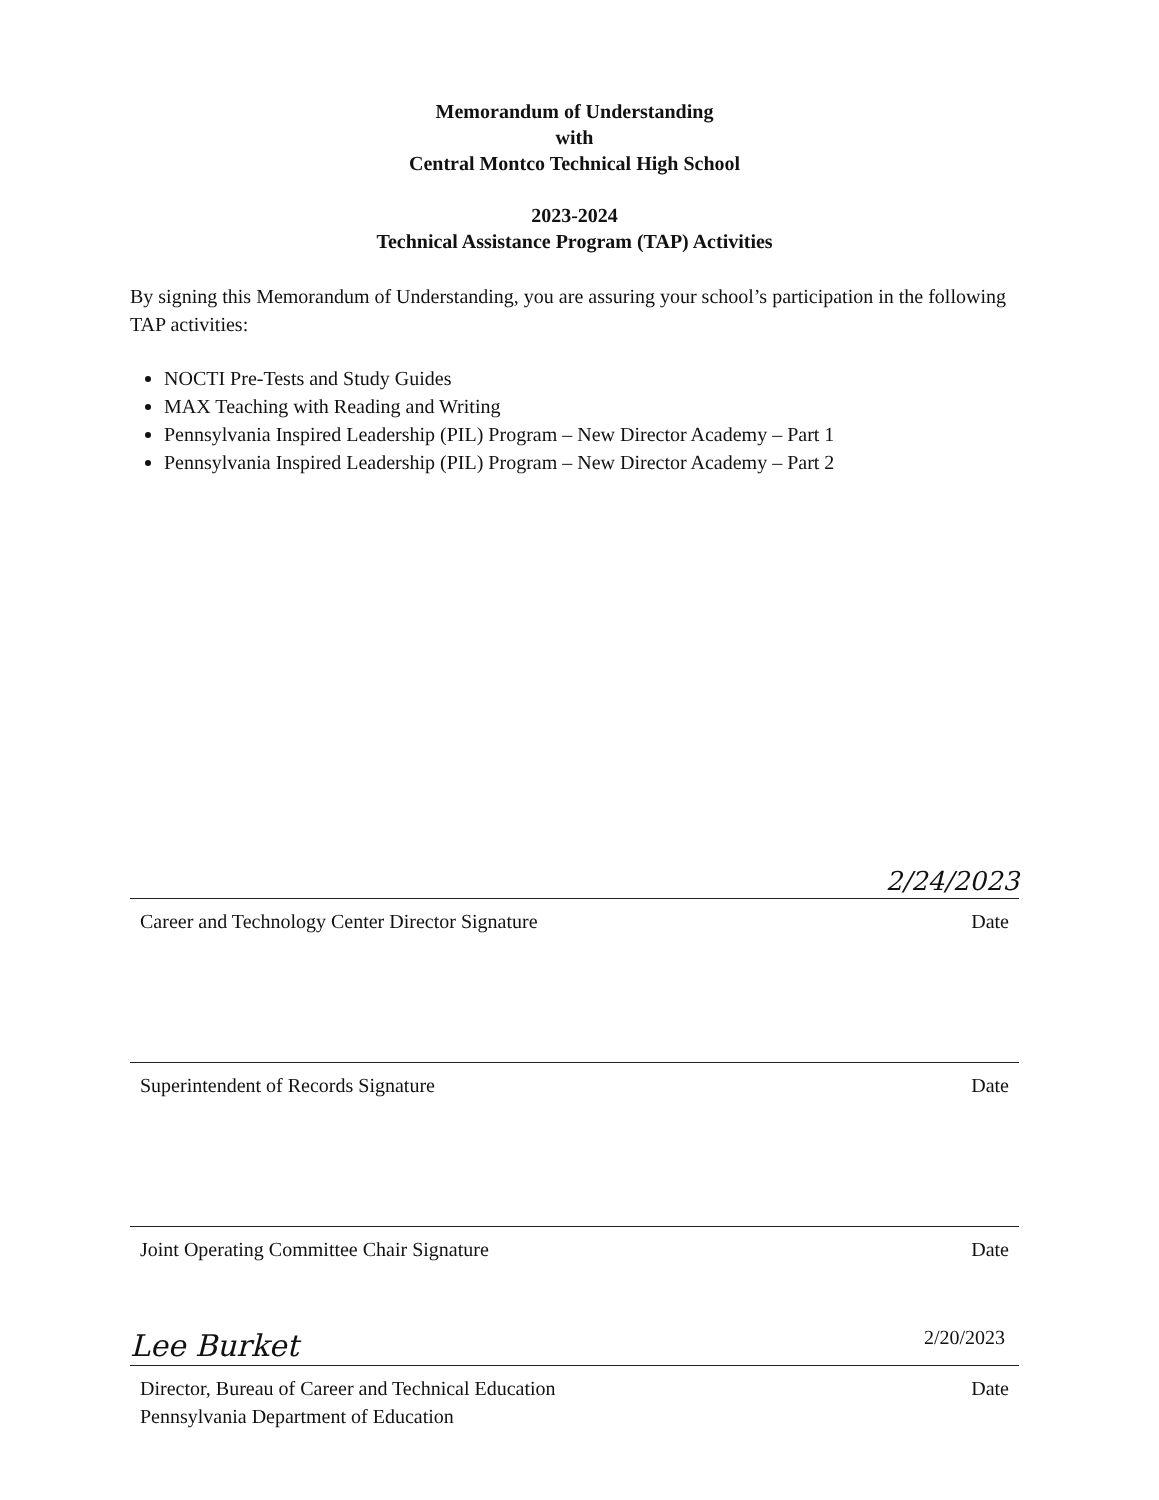Memorandum of Understanding
with
Central Montco Technical High School
2023-2024
Technical Assistance Program (TAP) Activities
By signing this Memorandum of Understanding, you are assuring your school’s participation in the following TAP activities:
NOCTI Pre-Tests and Study Guides
MAX Teaching with Reading and Writing
Pennsylvania Inspired Leadership (PIL) Program – New Director Academy – Part 1
Pennsylvania Inspired Leadership (PIL) Program – New Director Academy – Part 2
2/24/2023
Career and Technology Center Director Signature Date
Superintendent of Records Signature Date
Joint Operating Committee Chair Signature Date
Lee Burket 2/20/2023
Director, Bureau of Career and Technical Education
Pennsylvania Department of Education Date